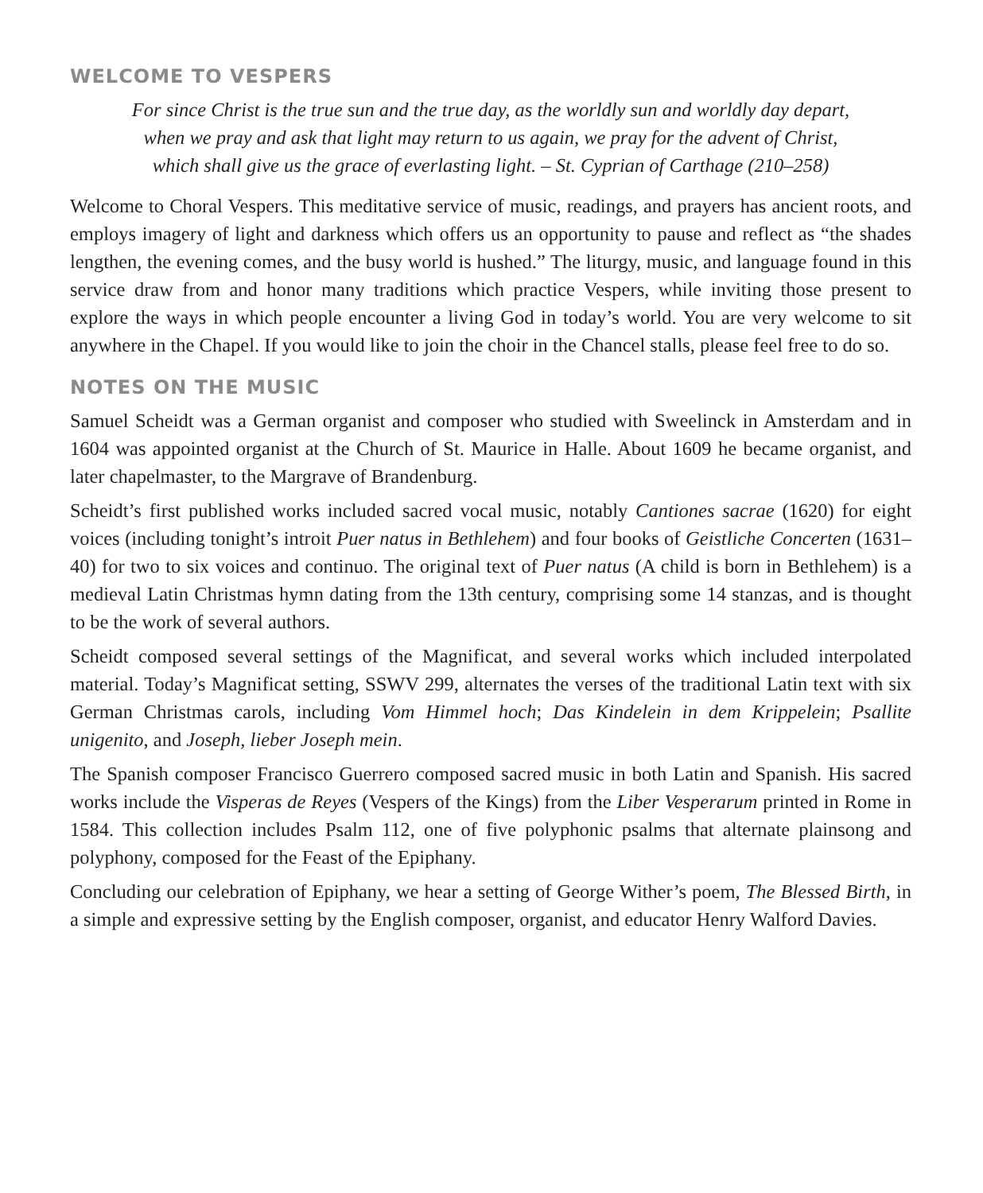WELCOME TO VESPERS
For since Christ is the true sun and the true day, as the worldly sun and worldly day depart,
when we pray and ask that light may return to us again, we pray for the advent of Christ,
which shall give us the grace of everlasting light. – St. Cyprian of Carthage (210–258)
Welcome to Choral Vespers. This meditative service of music, readings, and prayers has ancient roots, and employs imagery of light and darkness which offers us an opportunity to pause and reflect as “the shades lengthen, the evening comes, and the busy world is hushed.” The liturgy, music, and language found in this service draw from and honor many traditions which practice Vespers, while inviting those present to explore the ways in which people encounter a living God in today’s world. You are very welcome to sit anywhere in the Chapel. If you would like to join the choir in the Chancel stalls, please feel free to do so.
NOTES ON THE MUSIC
Samuel Scheidt was a German organist and composer who studied with Sweelinck in Amsterdam and in 1604 was appointed organist at the Church of St. Maurice in Halle. About 1609 he became organist, and later chapelmaster, to the Margrave of Brandenburg.
Scheidt’s first published works included sacred vocal music, notably Cantiones sacrae (1620) for eight voices (including tonight’s introit Puer natus in Bethlehem) and four books of Geistliche Concerten (1631–40) for two to six voices and continuo. The original text of Puer natus (A child is born in Bethlehem) is a medieval Latin Christmas hymn dating from the 13th century, comprising some 14 stanzas, and is thought to be the work of several authors.
Scheidt composed several settings of the Magnificat, and several works which included interpolated material. Today’s Magnificat setting, SSWV 299, alternates the verses of the traditional Latin text with six German Christmas carols, including Vom Himmel hoch; Das Kindelein in dem Krippelein; Psallite unigenito, and Joseph, lieber Joseph mein.
The Spanish composer Francisco Guerrero composed sacred music in both Latin and Spanish. His sacred works include the Visperas de Reyes (Vespers of the Kings) from the Liber Vesperarum printed in Rome in 1584. This collection includes Psalm 112, one of five polyphonic psalms that alternate plainsong and polyphony, composed for the Feast of the Epiphany.
Concluding our celebration of Epiphany, we hear a setting of George Wither’s poem, The Blessed Birth, in a simple and expressive setting by the English composer, organist, and educator Henry Walford Davies.